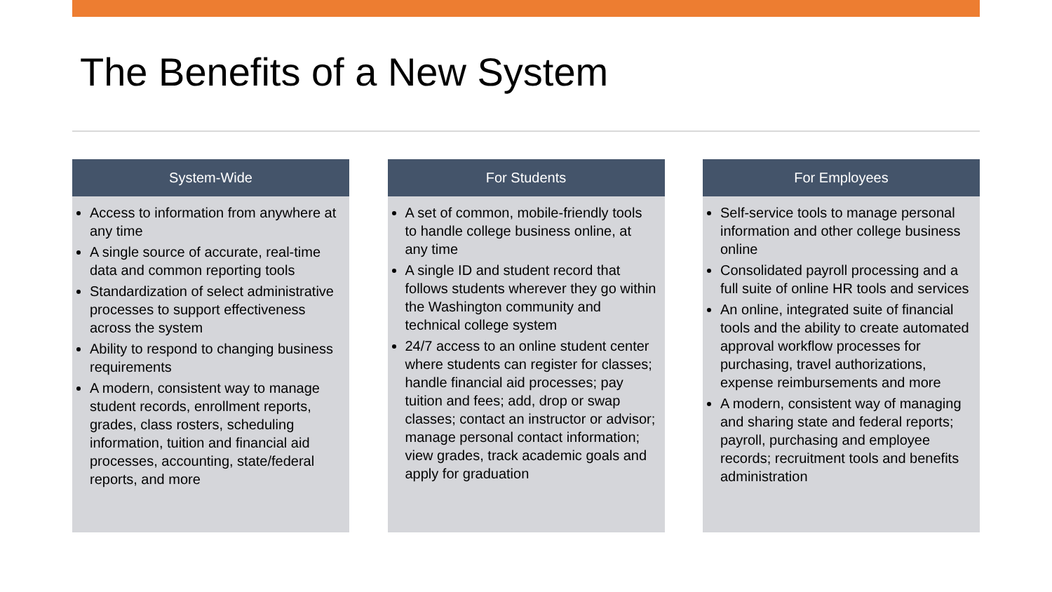The Benefits of a New System
System-Wide
Access to information from anywhere at any time
A single source of accurate, real-time data and common reporting tools
Standardization of select administrative processes to support effectiveness across the system
Ability to respond to changing business requirements
A modern, consistent way to manage student records, enrollment reports, grades, class rosters, scheduling information, tuition and financial aid processes, accounting, state/federal reports, and more
For Students
A set of common, mobile-friendly tools to handle college business online, at any time
A single ID and student record that follows students wherever they go within the Washington community and technical college system
24/7 access to an online student center where students can register for classes; handle financial aid processes; pay tuition and fees; add, drop or swap classes; contact an instructor or advisor; manage personal contact information; view grades, track academic goals and apply for graduation
For Employees
Self-service tools to manage personal information and other college business online
Consolidated payroll processing and a full suite of online HR tools and services
An online, integrated suite of financial tools and the ability to create automated approval workflow processes for purchasing, travel authorizations, expense reimbursements and more
A modern, consistent way of managing and sharing state and federal reports; payroll, purchasing and employee records; recruitment tools and benefits administration